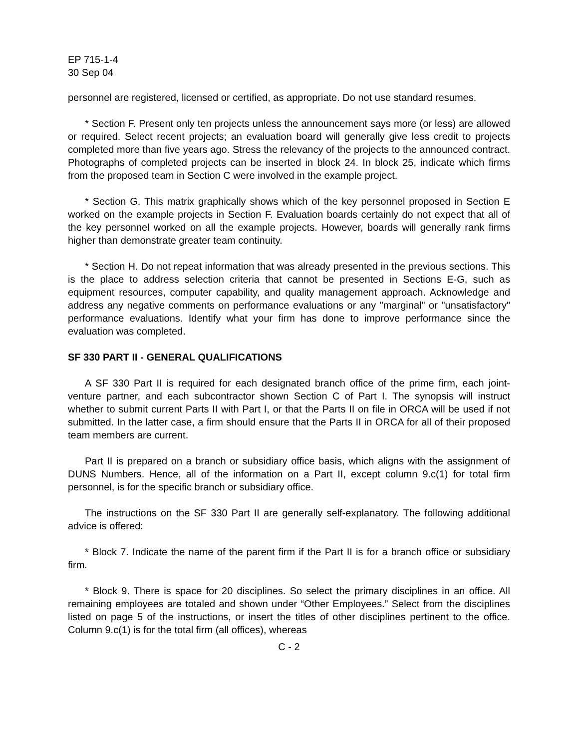EP 715-1-4
30 Sep 04
personnel are registered, licensed or certified, as appropriate. Do not use standard resumes.
* Section F. Present only ten projects unless the announcement says more (or less) are allowed or required. Select recent projects; an evaluation board will generally give less credit to projects completed more than five years ago. Stress the relevancy of the projects to the announced contract. Photographs of completed projects can be inserted in block 24. In block 25, indicate which firms from the proposed team in Section C were involved in the example project.
* Section G. This matrix graphically shows which of the key personnel proposed in Section E worked on the example projects in Section F. Evaluation boards certainly do not expect that all of the key personnel worked on all the example projects. However, boards will generally rank firms higher than demonstrate greater team continuity.
* Section H. Do not repeat information that was already presented in the previous sections. This is the place to address selection criteria that cannot be presented in Sections E-G, such as equipment resources, computer capability, and quality management approach. Acknowledge and address any negative comments on performance evaluations or any "marginal" or "unsatisfactory" performance evaluations. Identify what your firm has done to improve performance since the evaluation was completed.
SF 330 PART II - GENERAL QUALIFICATIONS
A SF 330 Part II is required for each designated branch office of the prime firm, each joint-venture partner, and each subcontractor shown Section C of Part I. The synopsis will instruct whether to submit current Parts II with Part I, or that the Parts II on file in ORCA will be used if not submitted. In the latter case, a firm should ensure that the Parts II in ORCA for all of their proposed team members are current.
Part II is prepared on a branch or subsidiary office basis, which aligns with the assignment of DUNS Numbers. Hence, all of the information on a Part II, except column 9.c(1) for total firm personnel, is for the specific branch or subsidiary office.
The instructions on the SF 330 Part II are generally self-explanatory. The following additional advice is offered:
* Block 7. Indicate the name of the parent firm if the Part II is for a branch office or subsidiary firm.
* Block 9. There is space for 20 disciplines. So select the primary disciplines in an office. All remaining employees are totaled and shown under “Other Employees.” Select from the disciplines listed on page 5 of the instructions, or insert the titles of other disciplines pertinent to the office. Column 9.c(1) is for the total firm (all offices), whereas
C - 2